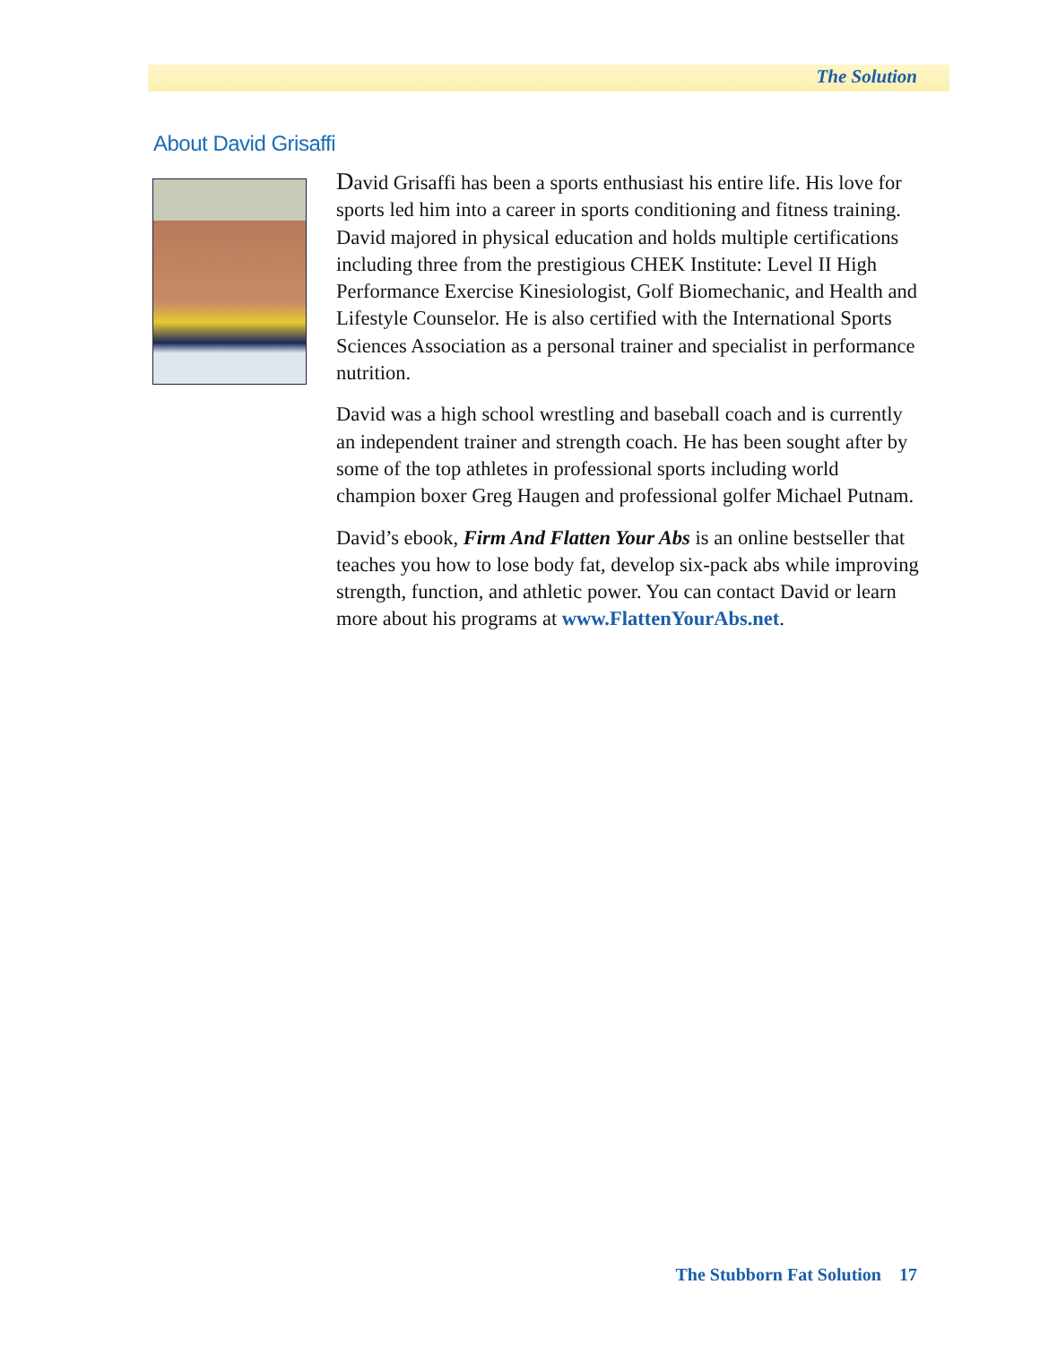The Solution
About David Grisaffi
David Grisaffi has been a sports enthusiast his entire life. His love for sports led him into a career in sports conditioning and fitness training. David majored in physical education and holds multiple certifications including three from the prestigious CHEK Institute: Level II High Performance Exercise Kinesiologist, Golf Biomechanic, and Health and Lifestyle Counselor. He is also certified with the International Sports Sciences Association as a personal trainer and specialist in performance nutrition.
David was a high school wrestling and baseball coach and is currently an independent trainer and strength coach. He has been sought after by some of the top athletes in professional sports including world champion boxer Greg Haugen and professional golfer Michael Putnam.
David’s ebook, Firm And Flatten Your Abs is an online bestseller that teaches you how to lose body fat, develop six-pack abs while improving strength, function, and athletic power. You can contact David or learn more about his programs at www.FlattenYourAbs.net.
The Stubborn Fat Solution 17